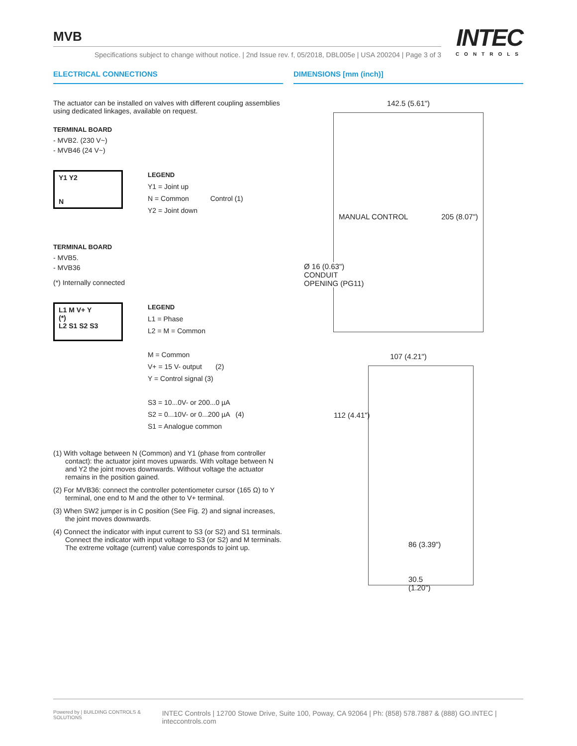MVB
Specifications subject to change without notice. | 2nd Issue rev. f, 05/2018, DBL005e | USA 200204 | Page 3 of 3
INTEC
CONTROLS
ELECTRICAL CONNECTIONS
The actuator can be installed on valves with different coupling assemblies using dedicated linkages, available on request.
TERMINAL BOARD
- MVB2. (230 V~)
- MVB46 (24 V~)
Y1 Y2
N
LEGEND
Y1 = Joint up
N = Common Control (1)
Y2 = Joint down
TERMINAL BOARD
- MVB5.
- MVB36
(*) Internally connected
L1 M V+ Y
(*)
L2 S1 S2 S3
LEGEND
L1 = Phase
L2 = M = Common
M = Common
V+ = 15 V- output (2)
Y = Control signal (3)
S3 = 10...0V- or 200...0 µA
S2 = 0...10V- or 0...200 µA (4)
S1 = Analogue common
(1) With voltage between N (Common) and Y1 (phase from controller contact): the actuator joint moves upwards. With voltage between N and Y2 the joint moves downwards. Without voltage the actuator remains in the position gained.
(2) For MVB36: connect the controller potentiometer cursor (165 Ω) to Y terminal, one end to M and the other to V+ terminal.
(3) When SW2 jumper is in C position (See Fig. 2) and signal increases, the joint moves downwards.
(4) Connect the indicator with input current to S3 (or S2) and S1 terminals. Connect the indicator with input voltage to S3 (or S2) and M terminals. The extreme voltage (current) value corresponds to joint up.
DIMENSIONS [mm (inch)]
142.5 (5.61")
MANUAL CONTROL 205 (8.07")
Ø 16 (0.63")
CONDUIT
OPENING (PG11)
107 (4.21")
112 (4.41")
86 (3.39")
30.5
(1.20")
Powered by | BUILDING CONTROLS & SOLUTIONS INTEC Controls | 12700 Stowe Drive, Suite 100, Poway, CA 92064 | Ph: (858) 578.7887 & (888) GO.INTEC | inteccontrols.com